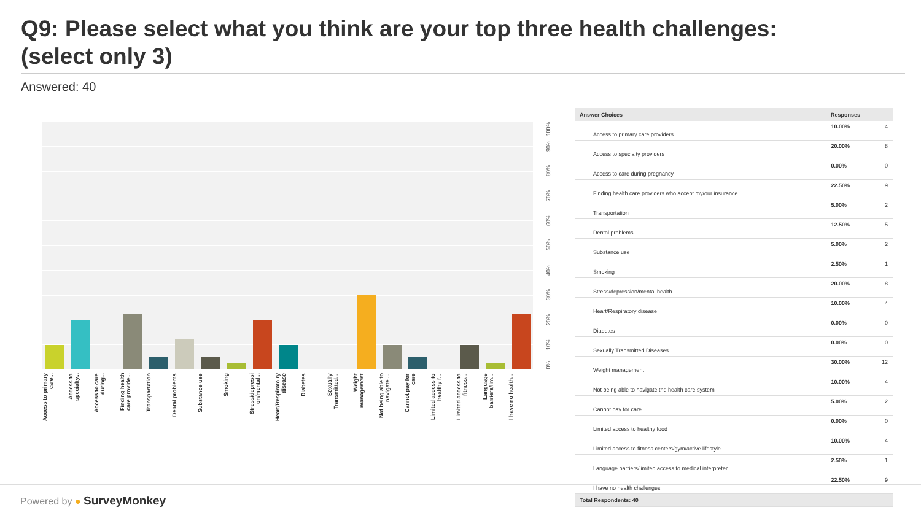Q9: Please select what you think are your top three health challenges: (select only 3)
Answered: 40
100%
90%
80%
70%
60%
50%
40%
30%
20%
10%
0%
Access to primary care...
Access to specialty...
Access to care during...
Finding health care provide...
Transportation
Dental problems
Substance use
Smoking
Stress/depressi on/mental...
Heart/Respirato ry disease
Diabetes
Sexually Transmitted...
Weight management
Not being able to navigate ...
Cannot pay for care
Limited access to healthy f...
Limited access to fitness...
Language barriers/lim...
I have no health...
| Answer Choices | Responses | |
| --- | --- | --- |
| Access to primary care providers | 10.00% | 4 |
| Access to specialty providers | 20.00% | 8 |
| Access to care during pregnancy | 0.00% | 0 |
| Finding health care providers who accept my/our insurance | 22.50% | 9 |
| Transportation | 5.00% | 2 |
| Dental problems | 12.50% | 5 |
| Substance use | 5.00% | 2 |
| Smoking | 2.50% | 1 |
| Stress/depression/mental health | 20.00% | 8 |
| Heart/Respiratory disease | 10.00% | 4 |
| Diabetes | 0.00% | 0 |
| Sexually Transmitted Diseases | 0.00% | 0 |
| Weight management | 30.00% | 12 |
| Not being able to navigate the health care system | 10.00% | 4 |
| Cannot pay for care | 5.00% | 2 |
| Limited access to healthy food | 0.00% | 0 |
| Limited access to fitness centers/gym/active lifestyle | 10.00% | 4 |
| Language barriers/limited access to medical interpreter | 2.50% | 1 |
| I have no health challenges | 22.50% | 9 |
| Total Respondents: 40 | | |
Powered by ● SurveyMonkey